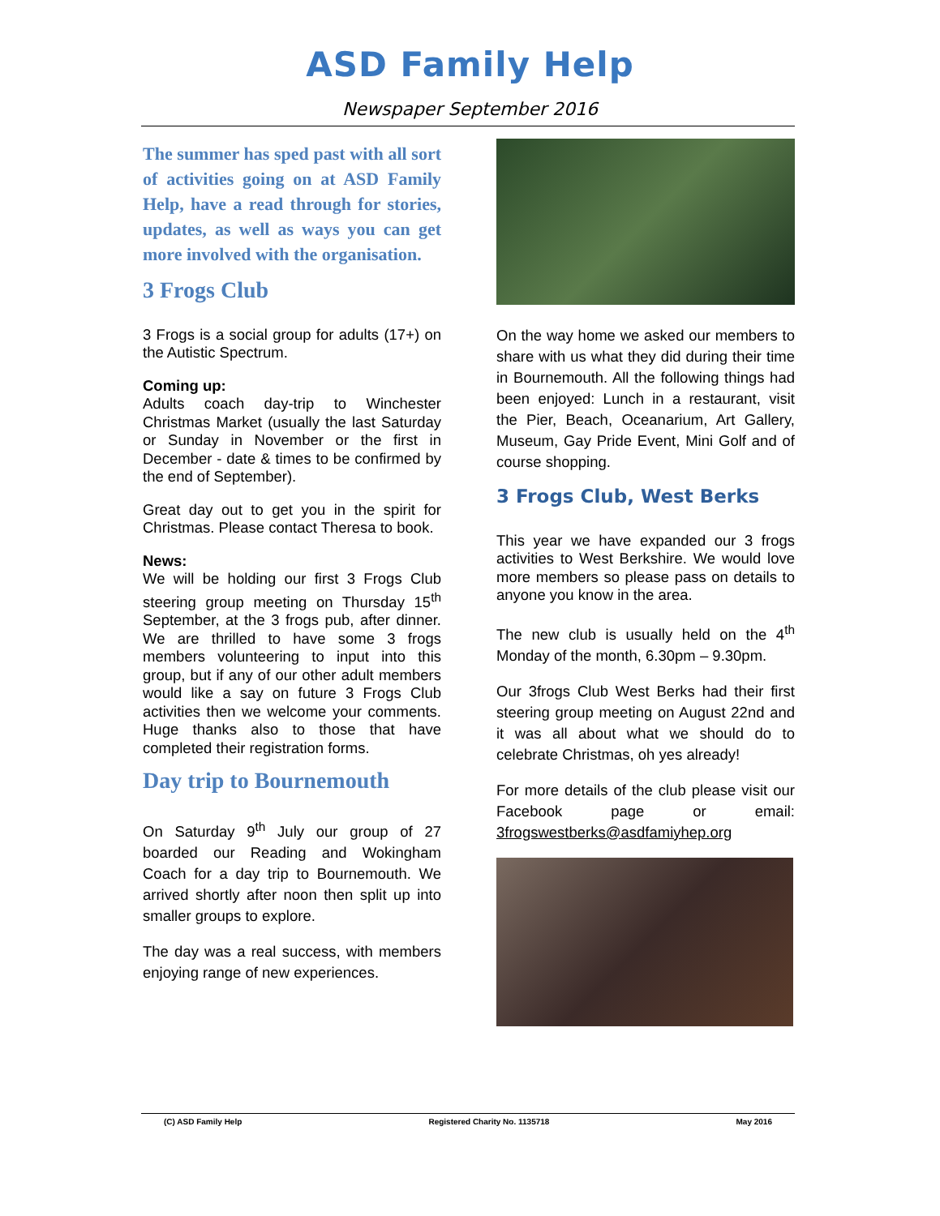ASD Family Help
Newspaper September 2016
The summer has sped past with all sort of activities going on at ASD Family Help, have a read through for stories, updates, as well as ways you can get more involved with the organisation.
3 Frogs Club
3 Frogs is a social group for adults (17+) on the Autistic Spectrum.
Coming up:
Adults coach day-trip to Winchester Christmas Market (usually the last Saturday or Sunday in November or the first in December - date & times to be confirmed by the end of September).
Great day out to get you in the spirit for Christmas. Please contact Theresa to book.
News:
We will be holding our first 3 Frogs Club steering group meeting on Thursday 15<sup>th</sup> September, at the 3 frogs pub, after dinner. We are thrilled to have some 3 frogs members volunteering to input into this group, but if any of our other adult members would like a say on future 3 Frogs Club activities then we welcome your comments. Huge thanks also to those that have completed their registration forms.
Day trip to Bournemouth
On Saturday 9<sup>th</sup> July our group of 27 boarded our Reading and Wokingham Coach for a day trip to Bournemouth. We arrived shortly after noon then split up into smaller groups to explore.
The day was a real success, with members enjoying range of new experiences.
On the way home we asked our members to share with us what they did during their time in Bournemouth. All the following things had been enjoyed: Lunch in a restaurant, visit the Pier, Beach, Oceanarium, Art Gallery, Museum, Gay Pride Event, Mini Golf and of course shopping.
3 Frogs Club, West Berks
This year we have expanded our 3 frogs activities to West Berkshire. We would love more members so please pass on details to anyone you know in the area.
The new club is usually held on the 4<sup>th</sup> Monday of the month, 6.30pm – 9.30pm.
Our 3frogs Club West Berks had their first steering group meeting on August 22nd and it was all about what we should do to celebrate Christmas, oh yes already!
For more details of the club please visit our Facebook page or email: 3frogswestberks@asdfamiyhep.org
(C) ASD Family Help Registered Charity No. 1135718 May 2016